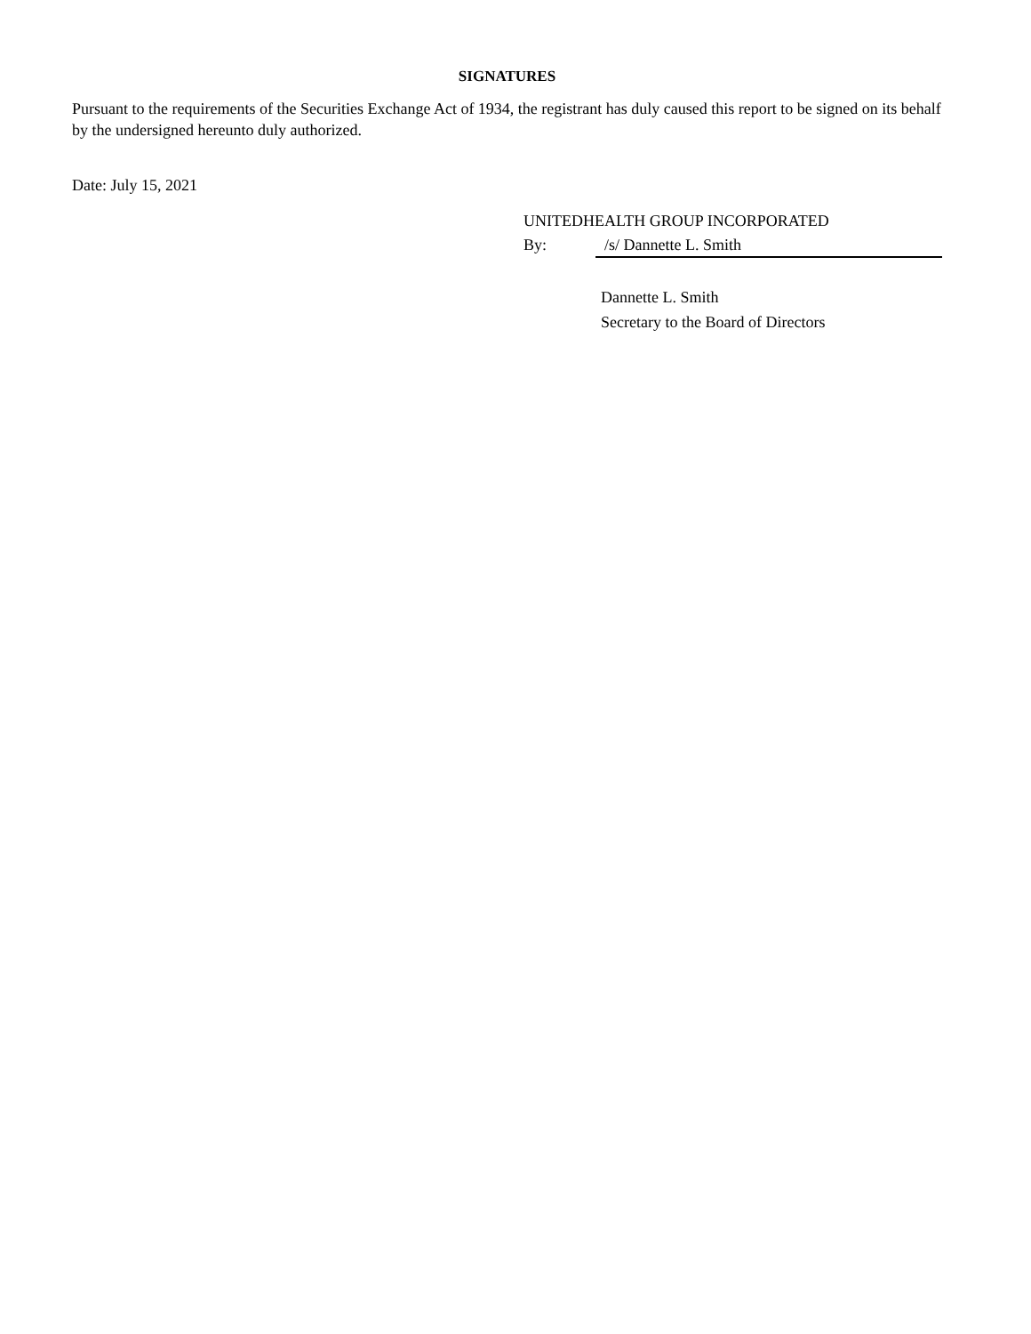SIGNATURES
Pursuant to the requirements of the Securities Exchange Act of 1934, the registrant has duly caused this report to be signed on its behalf by the undersigned hereunto duly authorized.
Date: July 15, 2021
UNITEDHEALTH GROUP INCORPORATED
By: /s/ Dannette L. Smith
Dannette L. Smith
Secretary to the Board of Directors